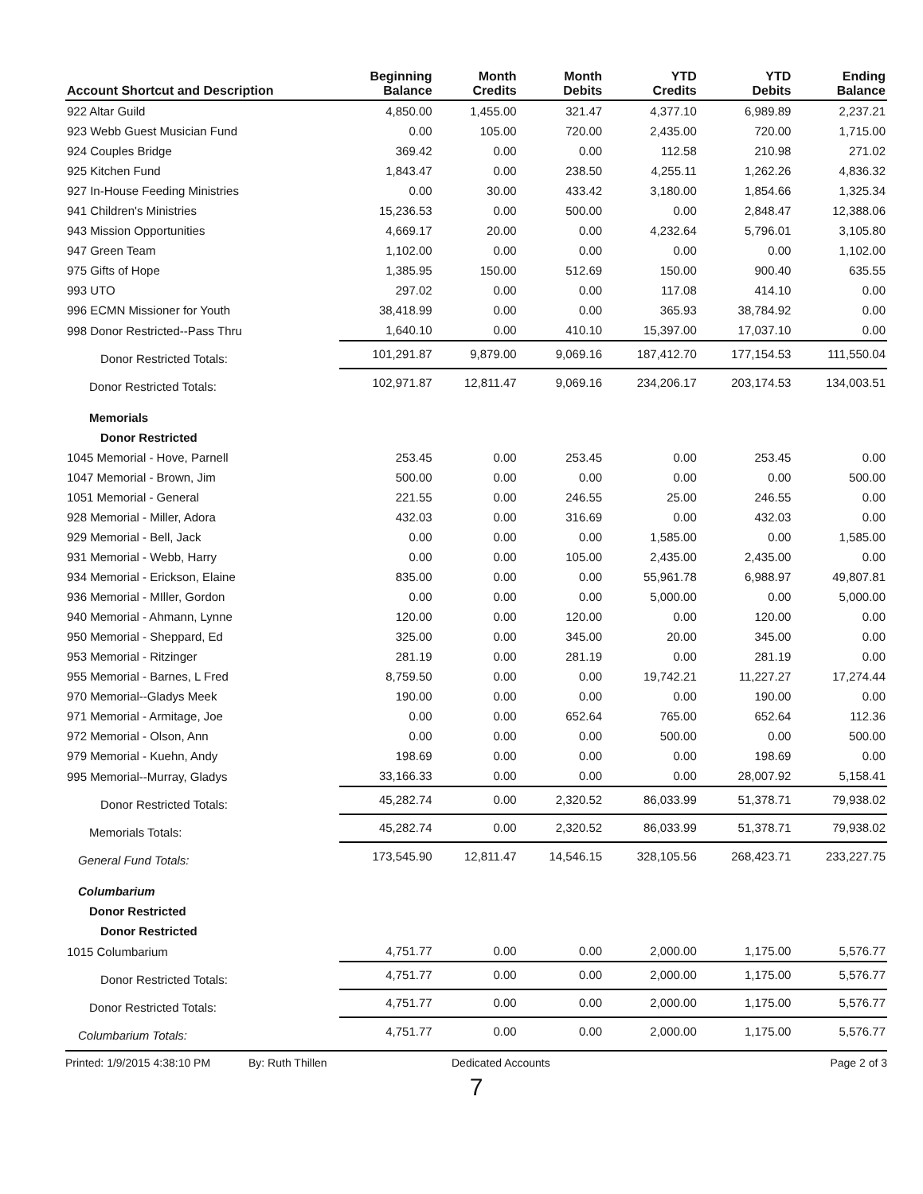| Account Shortcut and Description | Beginning Balance | Month Credits | Month Debits | YTD Credits | YTD Debits | Ending Balance |
| --- | --- | --- | --- | --- | --- | --- |
| 922 Altar Guild | 4,850.00 | 1,455.00 | 321.47 | 4,377.10 | 6,989.89 | 2,237.21 |
| 923 Webb Guest Musician Fund | 0.00 | 105.00 | 720.00 | 2,435.00 | 720.00 | 1,715.00 |
| 924 Couples Bridge | 369.42 | 0.00 | 0.00 | 112.58 | 210.98 | 271.02 |
| 925 Kitchen Fund | 1,843.47 | 0.00 | 238.50 | 4,255.11 | 1,262.26 | 4,836.32 |
| 927 In-House Feeding Ministries | 0.00 | 30.00 | 433.42 | 3,180.00 | 1,854.66 | 1,325.34 |
| 941 Children's Ministries | 15,236.53 | 0.00 | 500.00 | 0.00 | 2,848.47 | 12,388.06 |
| 943 Mission Opportunities | 4,669.17 | 20.00 | 0.00 | 4,232.64 | 5,796.01 | 3,105.80 |
| 947 Green Team | 1,102.00 | 0.00 | 0.00 | 0.00 | 0.00 | 1,102.00 |
| 975 Gifts of Hope | 1,385.95 | 150.00 | 512.69 | 150.00 | 900.40 | 635.55 |
| 993 UTO | 297.02 | 0.00 | 0.00 | 117.08 | 414.10 | 0.00 |
| 996 ECMN Missioner for Youth | 38,418.99 | 0.00 | 0.00 | 365.93 | 38,784.92 | 0.00 |
| 998 Donor Restricted--Pass Thru | 1,640.10 | 0.00 | 410.10 | 15,397.00 | 17,037.10 | 0.00 |
| Donor Restricted Totals: | 101,291.87 | 9,879.00 | 9,069.16 | 187,412.70 | 177,154.53 | 111,550.04 |
| Donor Restricted Totals: | 102,971.87 | 12,811.47 | 9,069.16 | 234,206.17 | 203,174.53 | 134,003.51 |
| Memorials | | | | | | |
| Donor Restricted | | | | | | |
| 1045 Memorial - Hove, Parnell | 253.45 | 0.00 | 253.45 | 0.00 | 253.45 | 0.00 |
| 1047 Memorial - Brown, Jim | 500.00 | 0.00 | 0.00 | 0.00 | 0.00 | 500.00 |
| 1051 Memorial - General | 221.55 | 0.00 | 246.55 | 25.00 | 246.55 | 0.00 |
| 928 Memorial - Miller, Adora | 432.03 | 0.00 | 316.69 | 0.00 | 432.03 | 0.00 |
| 929 Memorial - Bell, Jack | 0.00 | 0.00 | 0.00 | 1,585.00 | 0.00 | 1,585.00 |
| 931 Memorial - Webb, Harry | 0.00 | 0.00 | 105.00 | 2,435.00 | 2,435.00 | 0.00 |
| 934 Memorial - Erickson, Elaine | 835.00 | 0.00 | 0.00 | 55,961.78 | 6,988.97 | 49,807.81 |
| 936 Memorial - MIller, Gordon | 0.00 | 0.00 | 0.00 | 5,000.00 | 0.00 | 5,000.00 |
| 940 Memorial - Ahmann, Lynne | 120.00 | 0.00 | 120.00 | 0.00 | 120.00 | 0.00 |
| 950 Memorial - Sheppard, Ed | 325.00 | 0.00 | 345.00 | 20.00 | 345.00 | 0.00 |
| 953 Memorial - Ritzinger | 281.19 | 0.00 | 281.19 | 0.00 | 281.19 | 0.00 |
| 955 Memorial - Barnes, L Fred | 8,759.50 | 0.00 | 0.00 | 19,742.21 | 11,227.27 | 17,274.44 |
| 970 Memorial--Gladys Meek | 190.00 | 0.00 | 0.00 | 0.00 | 190.00 | 0.00 |
| 971 Memorial - Armitage, Joe | 0.00 | 0.00 | 652.64 | 765.00 | 652.64 | 112.36 |
| 972 Memorial - Olson, Ann | 0.00 | 0.00 | 0.00 | 500.00 | 0.00 | 500.00 |
| 979 Memorial - Kuehn, Andy | 198.69 | 0.00 | 0.00 | 0.00 | 198.69 | 0.00 |
| 995 Memorial--Murray, Gladys | 33,166.33 | 0.00 | 0.00 | 0.00 | 28,007.92 | 5,158.41 |
| Donor Restricted Totals: | 45,282.74 | 0.00 | 2,320.52 | 86,033.99 | 51,378.71 | 79,938.02 |
| Memorials Totals: | 45,282.74 | 0.00 | 2,320.52 | 86,033.99 | 51,378.71 | 79,938.02 |
| General Fund Totals: | 173,545.90 | 12,811.47 | 14,546.15 | 328,105.56 | 268,423.71 | 233,227.75 |
| Columbarium | | | | | | |
| Donor Restricted | | | | | | |
| Donor Restricted | | | | | | |
| 1015 Columbarium | 4,751.77 | 0.00 | 0.00 | 2,000.00 | 1,175.00 | 5,576.77 |
| Donor Restricted Totals: | 4,751.77 | 0.00 | 0.00 | 2,000.00 | 1,175.00 | 5,576.77 |
| Donor Restricted Totals: | 4,751.77 | 0.00 | 0.00 | 2,000.00 | 1,175.00 | 5,576.77 |
| Columbarium Totals: | 4,751.77 | 0.00 | 0.00 | 2,000.00 | 1,175.00 | 5,576.77 |
Printed: 1/9/2015 4:38:10 PM By: Ruth Thillen Dedicated Accounts Page 2 of 3
7